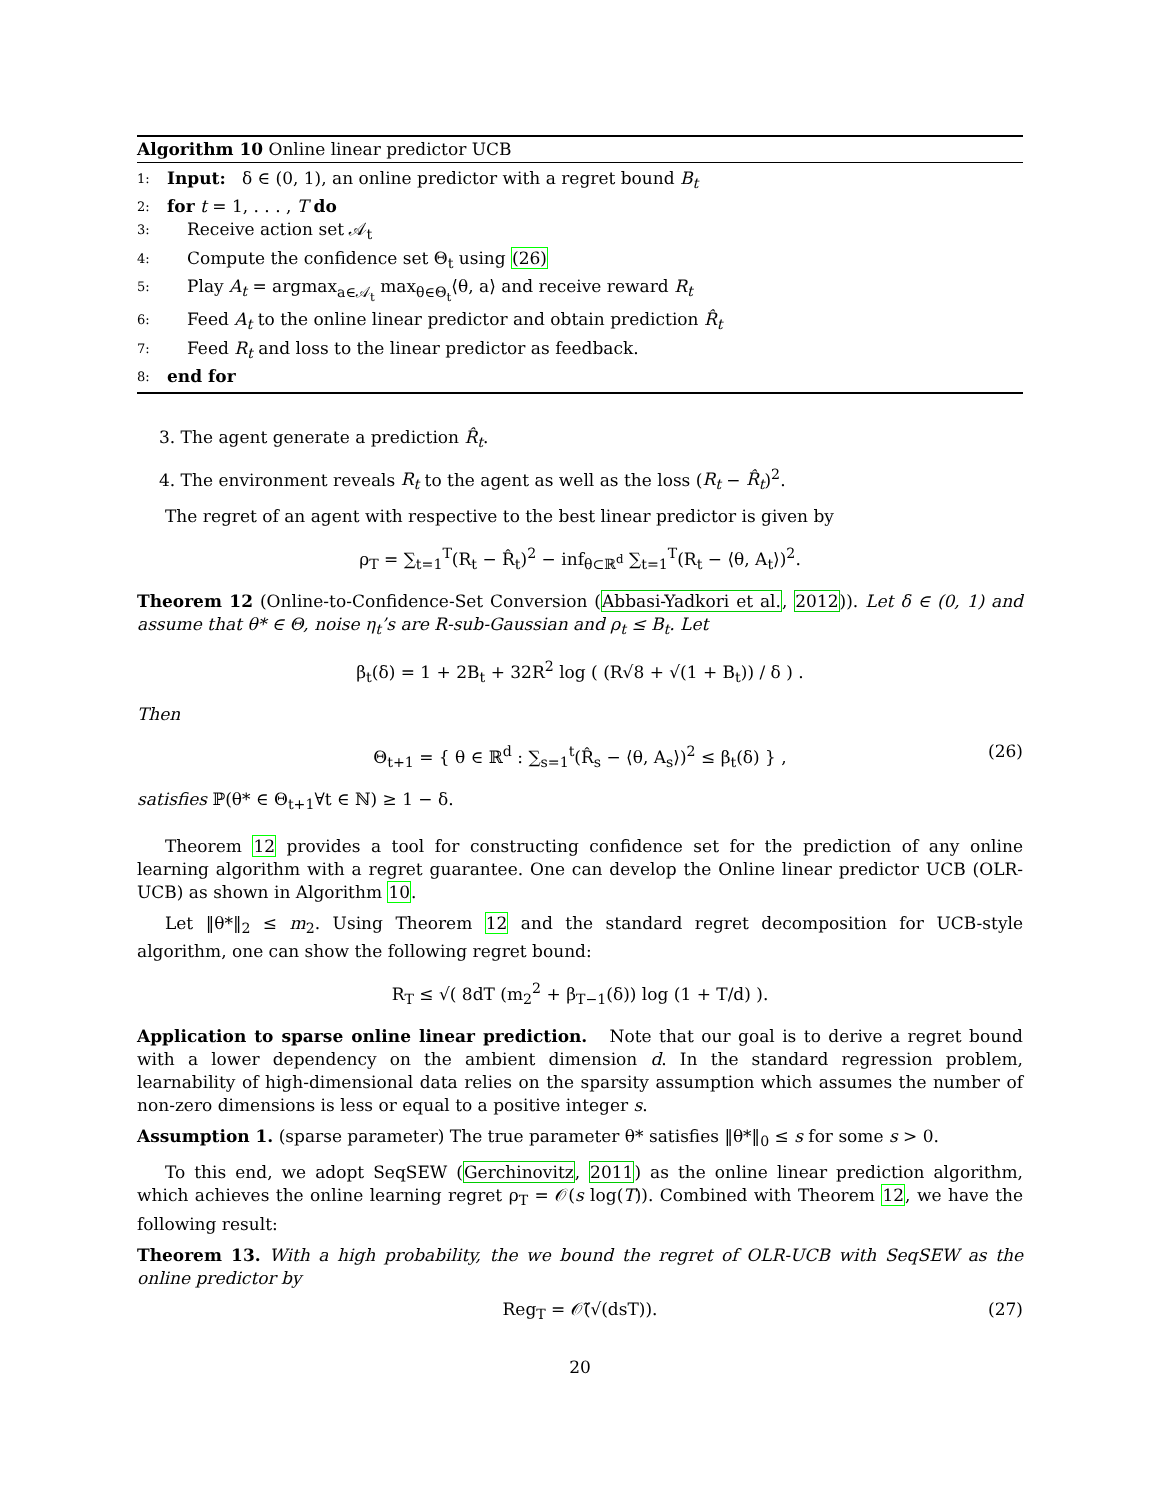Algorithm 10 Online linear predictor UCB
1: Input: δ ∈ (0, 1), an online predictor with a regret bound B<sub>t</sub>
2: for t = 1, . . . , T do
3: Receive action set 𝒜<sub>t</sub>
4: Compute the confidence set Θ<sub>t</sub> using (26)
5: Play A<sub>t</sub> = argmax<sub>a∈𝒜<sub>t</sub></sub> max<sub>θ∈Θ<sub>t</sub></sub>⟨θ, a⟩ and receive reward R<sub>t</sub>
6: Feed A<sub>t</sub> to the online linear predictor and obtain prediction R̂<sub>t</sub>
7: Feed R<sub>t</sub> and loss to the linear predictor as feedback.
8: end for
3. The agent generate a prediction R̂<sub>t</sub>.
4. The environment reveals R<sub>t</sub> to the agent as well as the loss (R<sub>t</sub> − R̂<sub>t</sub>)<sup>2</sup>.
The regret of an agent with respective to the best linear predictor is given by
ρ<sub>T</sub> = ∑<sub>t=1</sub><sup>T</sup>(R<sub>t</sub> − R̂<sub>t</sub>)<sup>2</sup> − inf<sub>θ⊂ℝ<sup>d</sup></sub> ∑<sub>t=1</sub><sup>T</sup>(R<sub>t</sub> − ⟨θ, A<sub>t</sub>⟩)<sup>2</sup>.
Theorem 12 (Online-to-Confidence-Set Conversion (Abbasi-Yadkori et al., 2012)). Let δ ∈ (0, 1) and assume that θ* ∈ Θ, noise η<sub>t</sub>’s are R-sub-Gaussian and ρ<sub>t</sub> ≤ B<sub>t</sub>. Let
β<sub>t</sub>(δ) = 1 + 2B<sub>t</sub> + 32R<sup>2</sup> log ( (R√8 + √(1 + B<sub>t</sub>)) / δ ) .
Then
Θ<sub>t+1</sub> = { θ ∈ ℝ<sup>d</sup> : ∑<sub>s=1</sub><sup>t</sup>(R̂<sub>s</sub> − ⟨θ, A<sub>s</sub>⟩)<sup>2</sup> ≤ β<sub>t</sub>(δ) } , (26)
satisfies ℙ(θ* ∈ Θ<sub>t+1</sub>∀t ∈ ℕ) ≥ 1 − δ.
Theorem 12 provides a tool for constructing confidence set for the prediction of any online learning algorithm with a regret guarantee. One can develop the Online linear predictor UCB (OLR-UCB) as shown in Algorithm 10.
Let ‖θ*‖<sub>2</sub> ≤ m<sub>2</sub>. Using Theorem 12 and the standard regret decomposition for UCB-style algorithm, one can show the following regret bound:
R<sub>T</sub> ≤ √( 8dT (m<sub>2</sub><sup>2</sup> + β<sub>T−1</sub>(δ)) log (1 + T/d) ).
Application to sparse online linear prediction. Note that our goal is to derive a regret bound with a lower dependency on the ambient dimension d. In the standard regression problem, learnability of high-dimensional data relies on the sparsity assumption which assumes the number of non-zero dimensions is less or equal to a positive integer s.
Assumption 1. (sparse parameter) The true parameter θ* satisfies ‖θ*‖<sub>0</sub> ≤ s for some s > 0.
To this end, we adopt SeqSEW (Gerchinovitz, 2011) as the online linear prediction algorithm, which achieves the online learning regret ρ<sub>T</sub> = 𝒪(s log(T)). Combined with Theorem 12, we have the following result:
Theorem 13. With a high probability, the we bound the regret of OLR-UCB with SeqSEW as the online predictor by
Reg<sub>T</sub> = 𝒪̃(√(dsT)). (27)
20